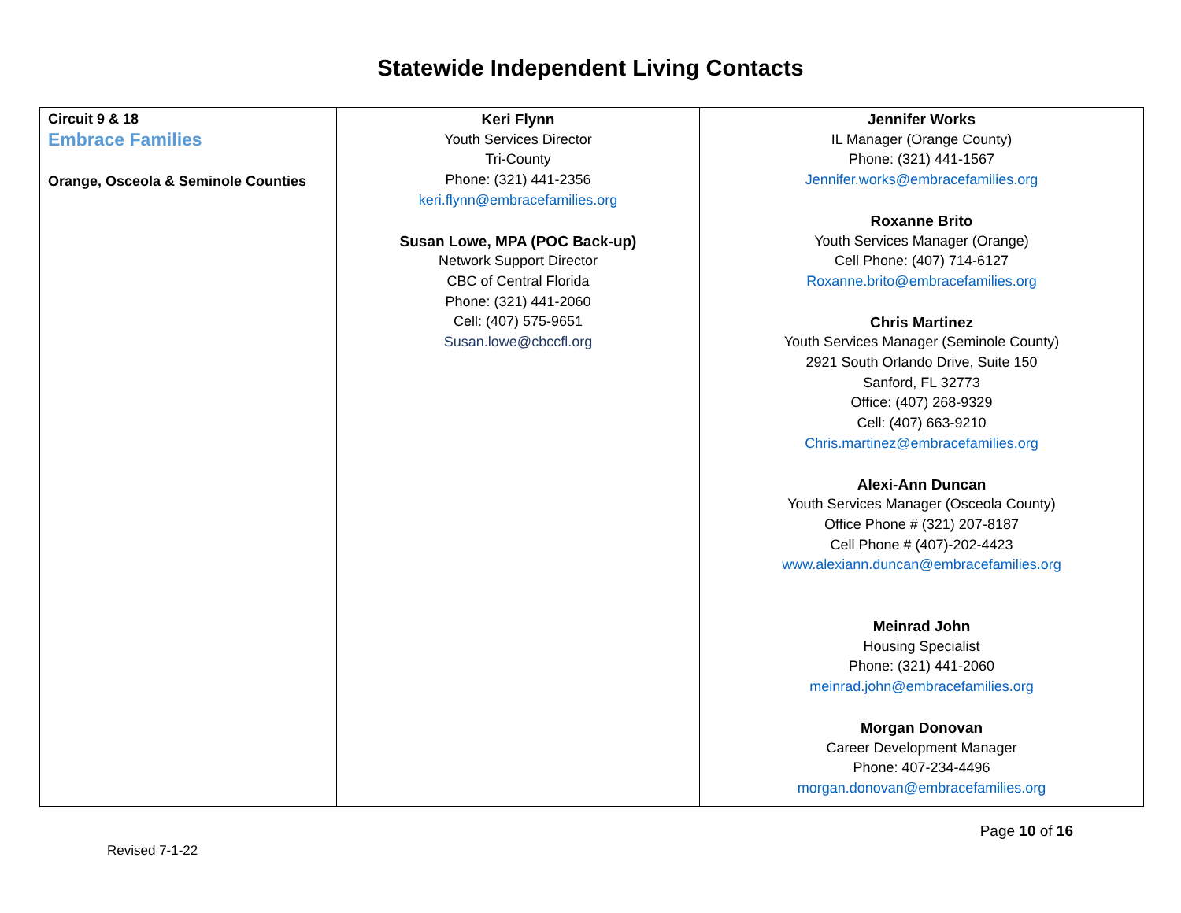Statewide Independent Living Contacts
| Circuit 9 & 18 Embrace Families Orange, Osceola & Seminole Counties | Keri Flynn Youth Services Director Tri-County Phone: (321) 441-2356 keri.flynn@embracefamilies.org Susan Lowe, MPA (POC Back-up) Network Support Director CBC of Central Florida Phone: (321) 441-2060 Cell: (407) 575-9651 Susan.lowe@cbccfl.org | Jennifer Works IL Manager (Orange County) Phone: (321) 441-1567 Jennifer.works@embracefamilies.org Roxanne Brito Youth Services Manager (Orange) Cell Phone: (407) 714-6127 Roxanne.brito@embracefamilies.org Chris Martinez Youth Services Manager (Seminole County) 2921 South Orlando Drive, Suite 150 Sanford, FL 32773 Office: (407) 268-9329 Cell: (407) 663-9210 Chris.martinez@embracefamilies.org Alexi-Ann Duncan Youth Services Manager (Osceola County) Office Phone # (321) 207-8187 Cell Phone # (407)-202-4423 www.alexiann.duncan@embracefamilies.org Meinrad John Housing Specialist Phone: (321) 441-2060 meinrad.john@embracefamilies.org Morgan Donovan Career Development Manager Phone: 407-234-4496 morgan.donovan@embracefamilies.org |
Page 10 of 16
Revised 7-1-22